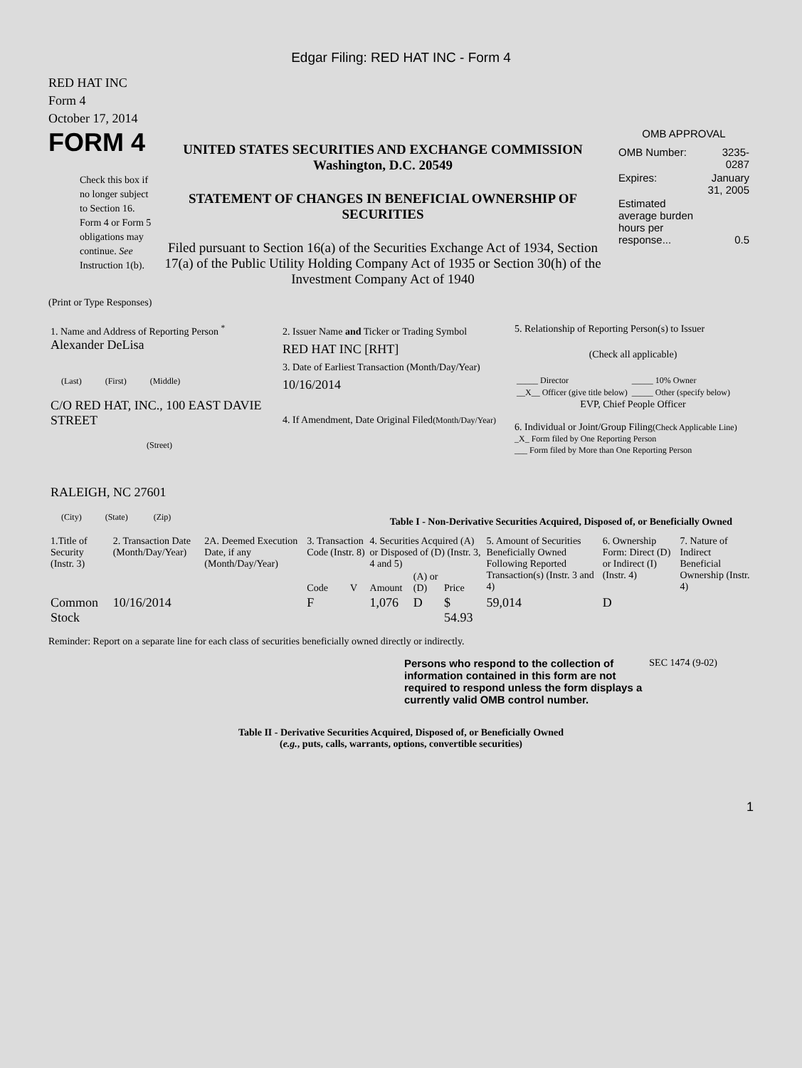Edgar Filing: RED HAT INC - Form 4
RED HAT INC
Form 4
October 17, 2014
FORM 4
Check this box if no longer subject to Section 16. Form 4 or Form 5 obligations may continue. See Instruction 1(b).
UNITED STATES SECURITIES AND EXCHANGE COMMISSION
Washington, D.C. 20549
STATEMENT OF CHANGES IN BENEFICIAL OWNERSHIP OF SECURITIES
Filed pursuant to Section 16(a) of the Securities Exchange Act of 1934, Section 17(a) of the Public Utility Holding Company Act of 1935 or Section 30(h) of the Investment Company Act of 1940
OMB APPROVAL
| OMB Number: | 3235-0287 |
| Expires: | January 31, 2005 |
| Estimated average burden hours per response... | 0.5 |
(Print or Type Responses)
| 1. Name and Address of Reporting Person <sup>*</sup> Alexander DeLisa (Last) (First) (Middle) C/O RED HAT, INC., 100 EAST DAVIE STREET (Street) RALEIGH, NC 27601 (City) (State) (Zip) | 2. Issuer Name and Ticker or Trading Symbol RED HAT INC [RHT] 3. Date of Earliest Transaction (Month/Day/Year) 10/16/2014 4. If Amendment, Date Original Filed (Month/Day/Year) | 5. Relationship of Reporting Person(s) to Issuer (Check all applicable) / _____ Director / _____ 10% Owner / / __X__ Officer (give title below) / _____ Other (specify below) / EVP, Chief People Officer 6. Individual or Joint/Group Filing (Check Applicable Line) _X_ Form filed by One Reporting Person ___ Form filed by More than One Reporting Person |
Table I - Non-Derivative Securities Acquired, Disposed of, or Beneficially Owned
| 1.Title of Security (Instr. 3) | 2. Transaction Date (Month/Day/Year) | 2A. Deemed Execution Date, if any (Month/Day/Year) | 3. Transaction Code (Instr. 8) | | 4. Securities Acquired (A) or Disposed of (D) (Instr. 3, 4 and 5) | | | 5. Amount of Securities Beneficially Owned Following Reported Transaction(s) (Instr. 3 and 4) | 6. Ownership Form: Direct (D) or Indirect (I) (Instr. 4) | 7. Nature of Indirect Beneficial Ownership (Instr. 4) |
| --- | --- | --- | --- | --- | --- | --- | --- | --- | --- | --- |
| | | | Code | V | Amount | (A) or (D) | Price | | | |
| Common Stock | 10/16/2014 | | F | | 1,076 | D | $ 54.93 | 59,014 | D | |
Reminder: Report on a separate line for each class of securities beneficially owned directly or indirectly.
Persons who respond to the collection of information contained in this form are not required to respond unless the form displays a currently valid OMB control number.
SEC 1474 (9-02)
Table II - Derivative Securities Acquired, Disposed of, or Beneficially Owned
(e.g., puts, calls, warrants, options, convertible securities)
1